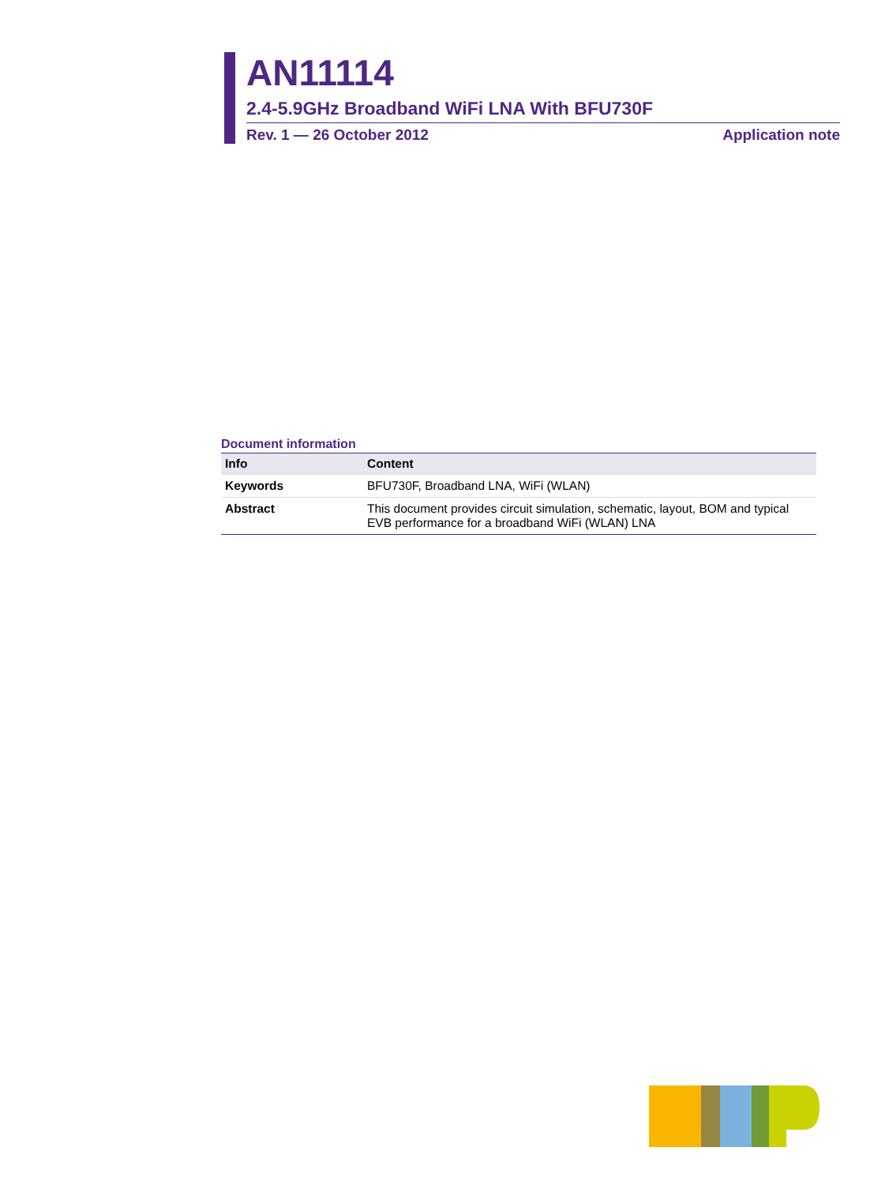AN11114
2.4-5.9GHz Broadband WiFi LNA With BFU730F
Rev. 1 — 26 October 2012 Application note
Document information
| Info | Content |
| --- | --- |
| Keywords | BFU730F, Broadband LNA, WiFi (WLAN) |
| Abstract | This document provides circuit simulation, schematic, layout, BOM and typical EVB performance for a broadband WiFi (WLAN) LNA |